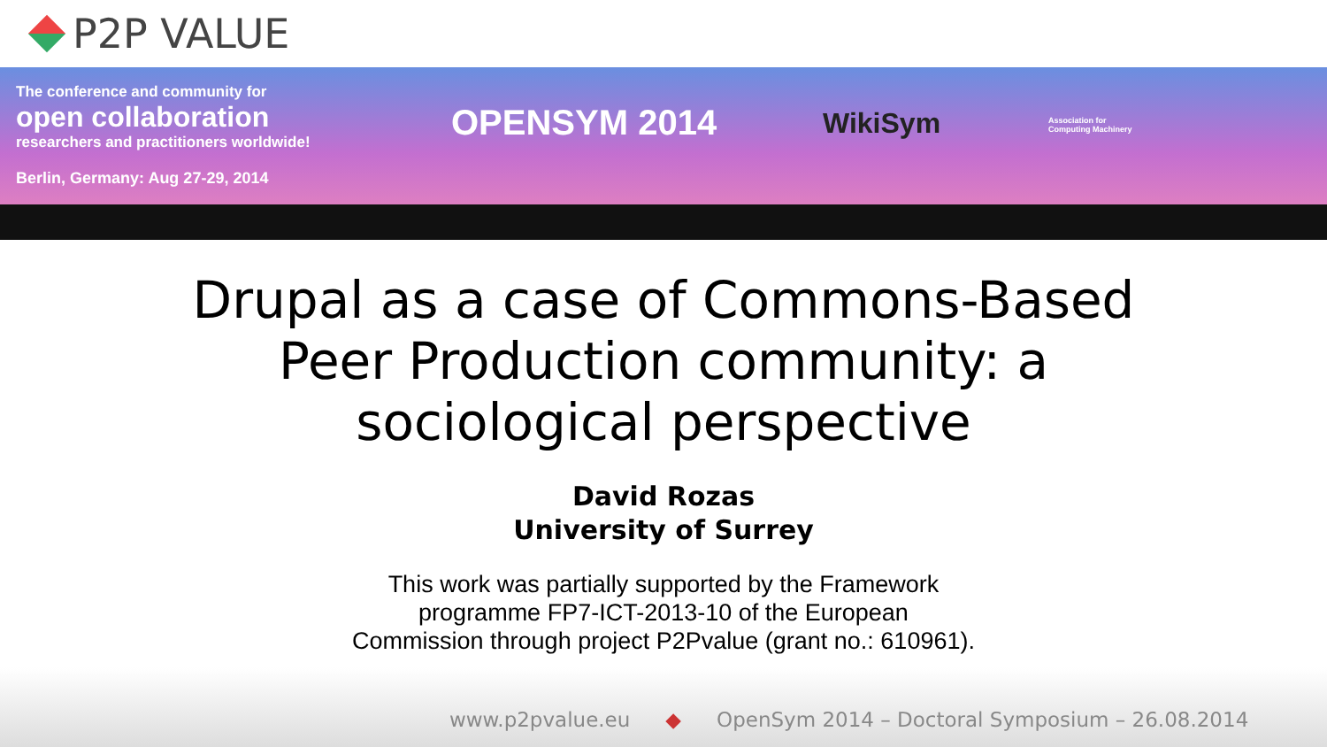P2P VALUE
The conference and community for
open collaboration
researchers and practitioners worldwide!
Berlin, Germany: Aug 27-29, 2014
OPENSYM 2014 WikiSym
Association for
Computing Machinery
Drupal as a case of Commons-Based
Peer Production community: a
sociological perspective
David Rozas
University of Surrey
This work was partially supported by the Framework
programme FP7-ICT-2013-10 of the European
Commission through project P2Pvalue (grant no.: 610961).
www.p2pvalue.eu ◆ OpenSym 2014 – Doctoral Symposium – 26.08.2014